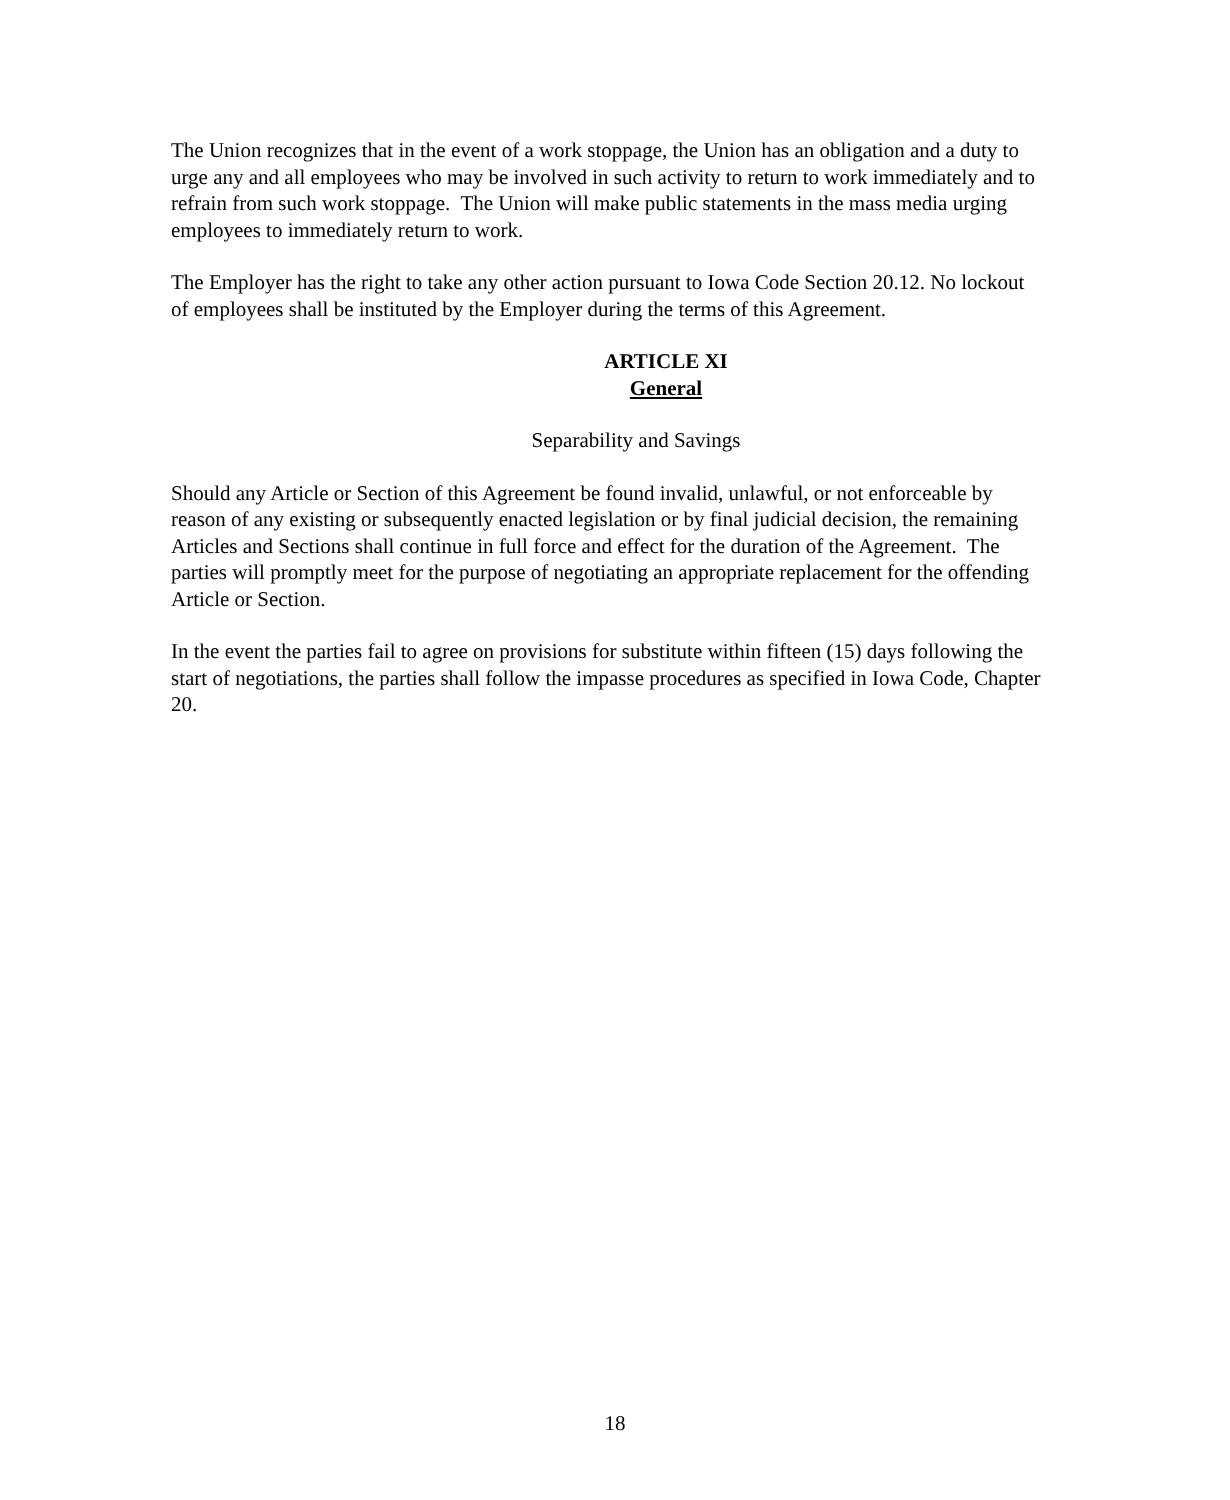The Union recognizes that in the event of a work stoppage, the Union has an obligation and a duty to urge any and all employees who may be involved in such activity to return to work immediately and to refrain from such work stoppage. The Union will make public statements in the mass media urging employees to immediately return to work.
The Employer has the right to take any other action pursuant to Iowa Code Section 20.12. No lockout of employees shall be instituted by the Employer during the terms of this Agreement.
ARTICLE XI
General
Separability and Savings
Should any Article or Section of this Agreement be found invalid, unlawful, or not enforceable by reason of any existing or subsequently enacted legislation or by final judicial decision, the remaining Articles and Sections shall continue in full force and effect for the duration of the Agreement. The parties will promptly meet for the purpose of negotiating an appropriate replacement for the offending Article or Section.
In the event the parties fail to agree on provisions for substitute within fifteen (15) days following the start of negotiations, the parties shall follow the impasse procedures as specified in Iowa Code, Chapter 20.
18